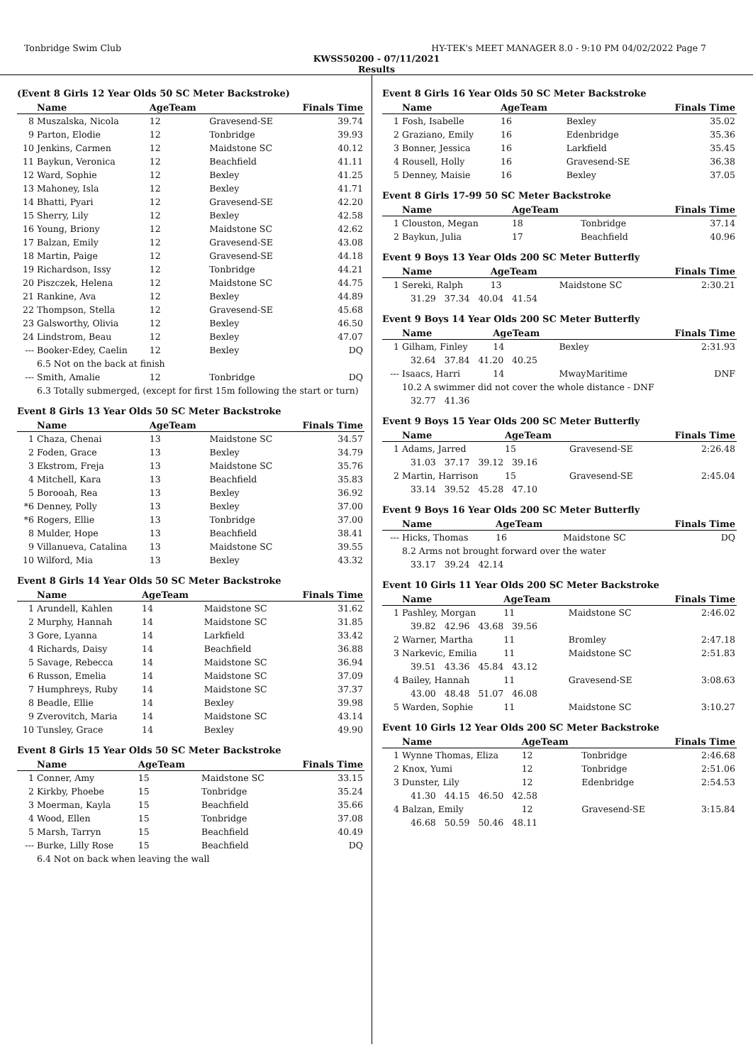Tonbridge Swim Club HY-TEK's MEET MANAGER 8.0 - 9:10 PM 04/02/2022 Page 7
KWSS50200 - 07/11/2021
Results
(Event 8 Girls 12 Year Olds 50 SC Meter Backstroke)
| | Name | AgeTeam | | Finals Time |
| --- | --- | --- | --- | --- |
| 8 | Muszalska, Nicola | 12 | Gravesend-SE | 39.74 |
| 9 | Parton, Elodie | 12 | Tonbridge | 39.93 |
| 10 | Jenkins, Carmen | 12 | Maidstone SC | 40.12 |
| 11 | Baykun, Veronica | 12 | Beachfield | 41.11 |
| 12 | Ward, Sophie | 12 | Bexley | 41.25 |
| 13 | Mahoney, Isla | 12 | Bexley | 41.71 |
| 14 | Bhatti, Pyari | 12 | Gravesend-SE | 42.20 |
| 15 | Sherry, Lily | 12 | Bexley | 42.58 |
| 16 | Young, Briony | 12 | Maidstone SC | 42.62 |
| 17 | Balzan, Emily | 12 | Gravesend-SE | 43.08 |
| 18 | Martin, Paige | 12 | Gravesend-SE | 44.18 |
| 19 | Richardson, Issy | 12 | Tonbridge | 44.21 |
| 20 | Piszczek, Helena | 12 | Maidstone SC | 44.75 |
| 21 | Rankine, Ava | 12 | Bexley | 44.89 |
| 22 | Thompson, Stella | 12 | Gravesend-SE | 45.68 |
| 23 | Galsworthy, Olivia | 12 | Bexley | 46.50 |
| 24 | Lindstrom, Beau | 12 | Bexley | 47.07 |
| --- | Booker-Edey, Caelin | 12 | Bexley | DQ |
| | 6.5 Not on the back at finish | | | |
| --- | Smith, Amalie | 12 | Tonbridge | DQ |
| | 6.3 Totally submerged, (except for first 15m following the start or turn) | | | |
Event 8 Girls 13 Year Olds 50 SC Meter Backstroke
| | Name | AgeTeam | | Finals Time |
| --- | --- | --- | --- | --- |
| 1 | Chaza, Chenai | 13 | Maidstone SC | 34.57 |
| 2 | Foden, Grace | 13 | Bexley | 34.79 |
| 3 | Ekstrom, Freja | 13 | Maidstone SC | 35.76 |
| 4 | Mitchell, Kara | 13 | Beachfield | 35.83 |
| 5 | Borooah, Rea | 13 | Bexley | 36.92 |
| *6 | Denney, Polly | 13 | Bexley | 37.00 |
| *6 | Rogers, Ellie | 13 | Tonbridge | 37.00 |
| 8 | Mulder, Hope | 13 | Beachfield | 38.41 |
| 9 | Villanueva, Catalina | 13 | Maidstone SC | 39.55 |
| 10 | Wilford, Mia | 13 | Bexley | 43.32 |
Event 8 Girls 14 Year Olds 50 SC Meter Backstroke
| | Name | AgeTeam | | Finals Time |
| --- | --- | --- | --- | --- |
| 1 | Arundell, Kahlen | 14 | Maidstone SC | 31.62 |
| 2 | Murphy, Hannah | 14 | Maidstone SC | 31.85 |
| 3 | Gore, Lyanna | 14 | Larkfield | 33.42 |
| 4 | Richards, Daisy | 14 | Beachfield | 36.88 |
| 5 | Savage, Rebecca | 14 | Maidstone SC | 36.94 |
| 6 | Russon, Emelia | 14 | Maidstone SC | 37.09 |
| 7 | Humphreys, Ruby | 14 | Maidstone SC | 37.37 |
| 8 | Beadle, Ellie | 14 | Bexley | 39.98 |
| 9 | Zverovitch, Maria | 14 | Maidstone SC | 43.14 |
| 10 | Tunsley, Grace | 14 | Bexley | 49.90 |
Event 8 Girls 15 Year Olds 50 SC Meter Backstroke
| | Name | AgeTeam | | Finals Time |
| --- | --- | --- | --- | --- |
| 1 | Conner, Amy | 15 | Maidstone SC | 33.15 |
| 2 | Kirkby, Phoebe | 15 | Tonbridge | 35.24 |
| 3 | Moerman, Kayla | 15 | Beachfield | 35.66 |
| 4 | Wood, Ellen | 15 | Tonbridge | 37.08 |
| 5 | Marsh, Tarryn | 15 | Beachfield | 40.49 |
| --- | Burke, Lilly Rose | 15 | Beachfield | DQ |
| | 6.4 Not on back when leaving the wall | | | |
Event 8 Girls 16 Year Olds 50 SC Meter Backstroke
| | Name | AgeTeam | | Finals Time |
| --- | --- | --- | --- | --- |
| 1 | Fosh, Isabelle | 16 | Bexley | 35.02 |
| 2 | Graziano, Emily | 16 | Edenbridge | 35.36 |
| 3 | Bonner, Jessica | 16 | Larkfield | 35.45 |
| 4 | Rousell, Holly | 16 | Gravesend-SE | 36.38 |
| 5 | Denney, Maisie | 16 | Bexley | 37.05 |
Event 8 Girls 17-99 50 SC Meter Backstroke
| | Name | AgeTeam | | Finals Time |
| --- | --- | --- | --- | --- |
| 1 | Clouston, Megan | 18 | Tonbridge | 37.14 |
| 2 | Baykun, Julia | 17 | Beachfield | 40.96 |
Event 9 Boys 13 Year Olds 200 SC Meter Butterfly
| | Name | AgeTeam | | Finals Time |
| --- | --- | --- | --- | --- |
| 1 | Sereki, Ralph | 13 | Maidstone SC | 2:30.21 |
| 31.29 37.34 40.04 41.54 | | | | |
Event 9 Boys 14 Year Olds 200 SC Meter Butterfly
| | Name | AgeTeam | | Finals Time |
| --- | --- | --- | --- | --- |
| 1 | Gilham, Finley | 14 | Bexley | 2:31.93 |
| 32.64 37.84 41.20 40.25 | | | | |
| --- | Isaacs, Harri | 14 | MwayMaritime | DNF |
| | 10.2 A swimmer did not cover the whole distance - DNF | | | |
| 32.77 41.36 | | | | |
Event 9 Boys 15 Year Olds 200 SC Meter Butterfly
| | Name | AgeTeam | | Finals Time |
| --- | --- | --- | --- | --- |
| 1 | Adams, Jarred | 15 | Gravesend-SE | 2:26.48 |
| 31.03 37.17 39.12 39.16 | | | | |
| 2 | Martin, Harrison | 15 | Gravesend-SE | 2:45.04 |
| 33.14 39.52 45.28 47.10 | | | | |
Event 9 Boys 16 Year Olds 200 SC Meter Butterfly
| | Name | AgeTeam | | Finals Time |
| --- | --- | --- | --- | --- |
| --- | Hicks, Thomas | 16 | Maidstone SC | DQ |
| | 8.2 Arms not brought forward over the water | | | |
| 33.17 39.24 42.14 | | | | |
Event 10 Girls 11 Year Olds 200 SC Meter Backstroke
| | Name | AgeTeam | | Finals Time |
| --- | --- | --- | --- | --- |
| 1 | Pashley, Morgan | 11 | Maidstone SC | 2:46.02 |
| 39.82 42.96 43.68 39.56 | | | | |
| 2 | Warner, Martha | 11 | Bromley | 2:47.18 |
| 3 | Narkevic, Emilia | 11 | Maidstone SC | 2:51.83 |
| 39.51 43.36 45.84 43.12 | | | | |
| 4 | Bailey, Hannah | 11 | Gravesend-SE | 3:08.63 |
| 43.00 48.48 51.07 46.08 | | | | |
| 5 | Warden, Sophie | 11 | Maidstone SC | 3:10.27 |
Event 10 Girls 12 Year Olds 200 SC Meter Backstroke
| | Name | AgeTeam | | Finals Time |
| --- | --- | --- | --- | --- |
| 1 | Wynne Thomas, Eliza | 12 | Tonbridge | 2:46.68 |
| 2 | Knox, Yumi | 12 | Tonbridge | 2:51.06 |
| 3 | Dunster, Lily | 12 | Edenbridge | 2:54.53 |
| 41.30 44.15 46.50 42.58 | | | | |
| 4 | Balzan, Emily | 12 | Gravesend-SE | 3:15.84 |
| 46.68 50.59 50.46 48.11 | | | | |